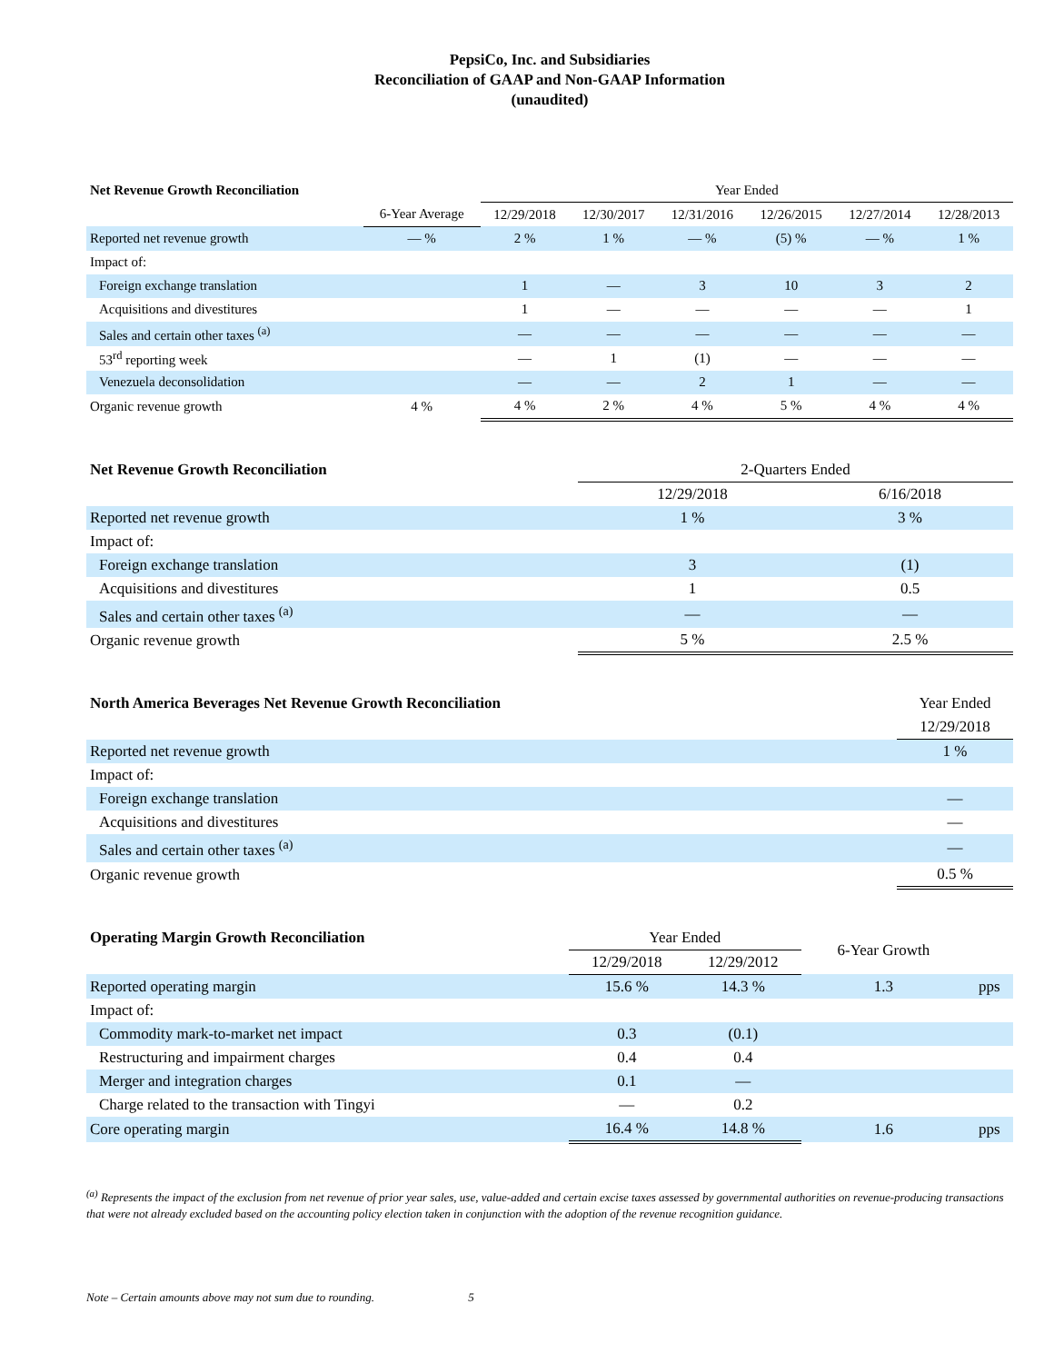PepsiCo, Inc. and Subsidiaries
Reconciliation of GAAP and Non-GAAP Information
(unaudited)
| Net Revenue Growth Reconciliation | | Year Ended | | | | | |
| --- | --- | --- | --- | --- | --- | --- | --- |
| | 6-Year Average | 12/29/2018 | 12/30/2017 | 12/31/2016 | 12/26/2015 | 12/27/2014 | 12/28/2013 |
| Reported net revenue growth | — % | 2 % | 1 % | — % | (5) % | — % | 1 % |
| Impact of: | | | | | | | |
| Foreign exchange translation | | 1 | — | 3 | 10 | 3 | 2 |
| Acquisitions and divestitures | | 1 | — | — | — | — | 1 |
| Sales and certain other taxes <sup>(a)</sup> | | — | — | — | — | — | — |
| 53<sup>rd</sup> reporting week | | — | 1 | (1) | — | — | — |
| Venezuela deconsolidation | | — | — | 2 | 1 | — | — |
| Organic revenue growth | 4 % | 4 % | 2 % | 4 % | 5 % | 4 % | 4 % |
| Net Revenue Growth Reconciliation | 2-Quarters Ended | |
| --- | --- | --- |
| | 12/29/2018 | 6/16/2018 |
| Reported net revenue growth | 1 % | 3 % |
| Impact of: | | |
| Foreign exchange translation | 3 | (1) |
| Acquisitions and divestitures | 1 | 0.5 |
| Sales and certain other taxes <sup>(a)</sup> | — | — |
| Organic revenue growth | 5 % | 2.5 % |
| North America Beverages Net Revenue Growth Reconciliation | Year Ended |
| --- | --- |
| | 12/29/2018 |
| Reported net revenue growth | 1 % |
| Impact of: | |
| Foreign exchange translation | — |
| Acquisitions and divestitures | — |
| Sales and certain other taxes <sup>(a)</sup> | — |
| Organic revenue growth | 0.5 % |
| Operating Margin Growth Reconciliation | Year Ended | | 6-Year Growth | |
| --- | --- | --- | --- | --- |
| | 12/29/2018 | 12/29/2012 | | |
| Reported operating margin | 15.6 % | 14.3 % | 1.3 | pps |
| Impact of: | | | | |
| Commodity mark-to-market net impact | 0.3 | (0.1) | | |
| Restructuring and impairment charges | 0.4 | 0.4 | | |
| Merger and integration charges | 0.1 | — | | |
| Charge related to the transaction with Tingyi | — | 0.2 | | |
| Core operating margin | 16.4 % | 14.8 % | 1.6 | pps |
<sup>(a)</sup> Represents the impact of the exclusion from net revenue of prior year sales, use, value-added and certain excise taxes assessed by governmental authorities on revenue-producing transactions that were not already excluded based on the accounting policy election taken in conjunction with the adoption of the revenue recognition guidance.
Note – Certain amounts above may not sum due to rounding. 5